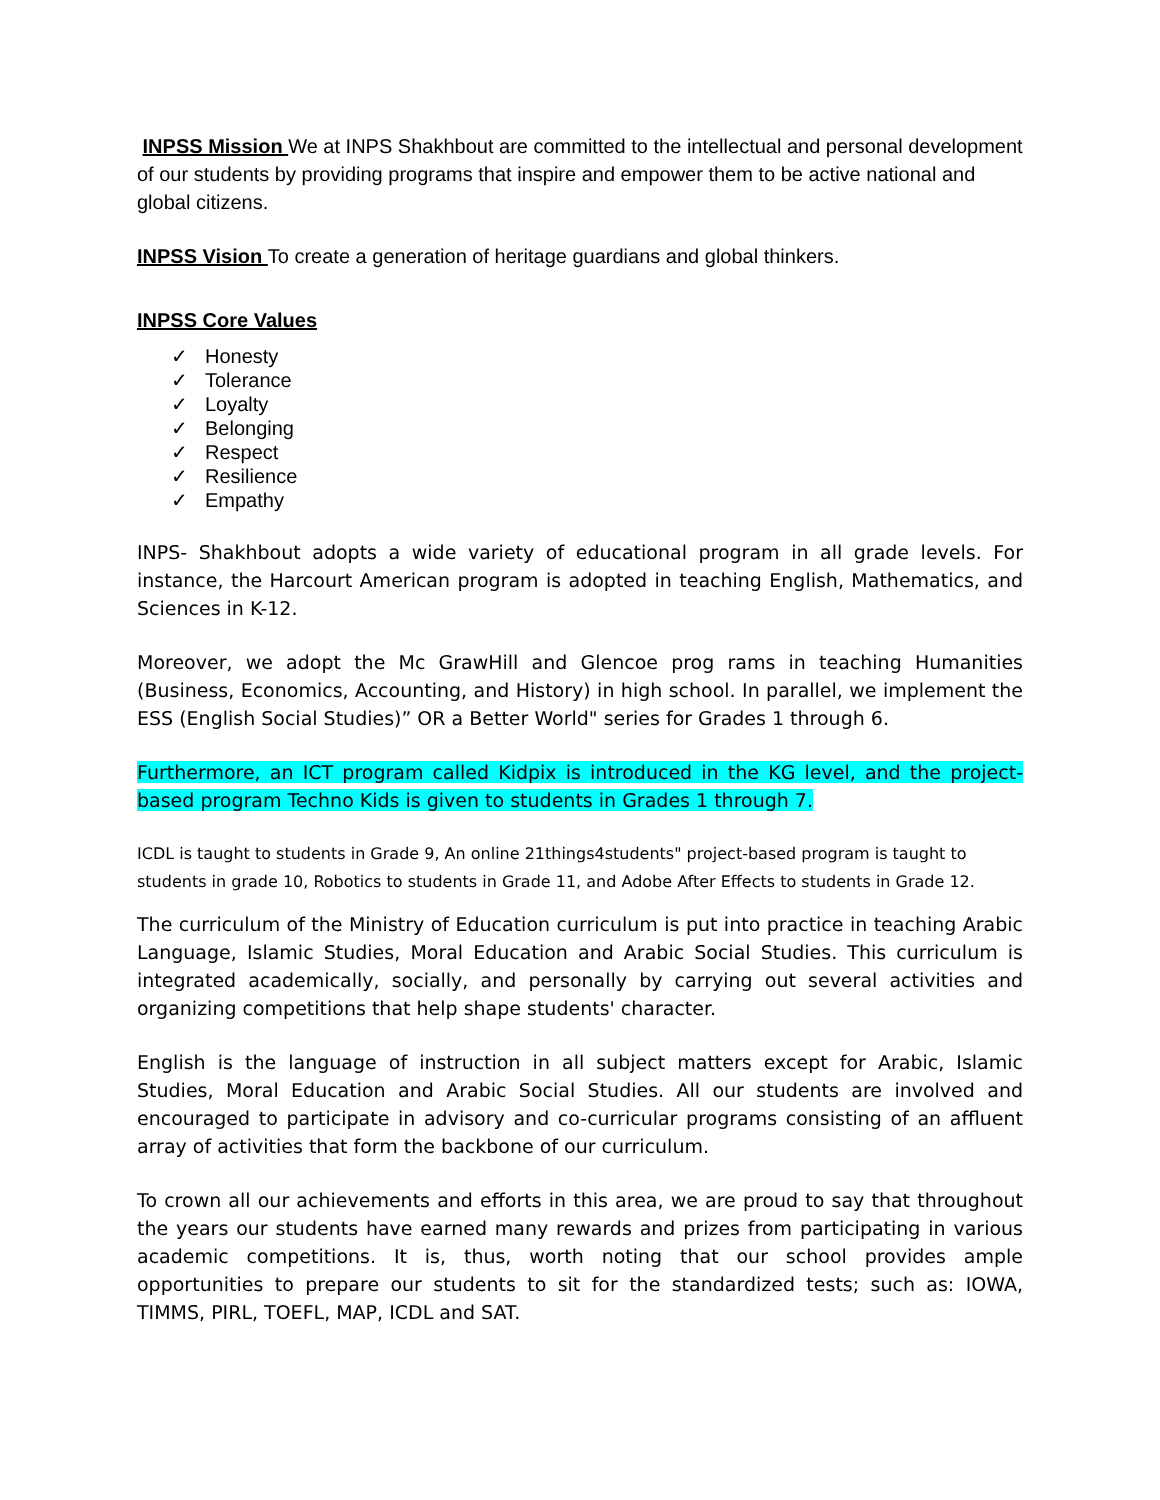INPSS Mission We at INPS Shakhbout are committed to the intellectual and personal development of our students by providing programs that inspire and empower them to be active national and global citizens.
INPSS Vision To create a generation of heritage guardians and global thinkers.
INPSS Core Values
✓ Honesty
✓ Tolerance
✓ Loyalty
✓ Belonging
✓ Respect
✓ Resilience
✓ Empathy
INPS- Shakhbout adopts a wide variety of educational program in all grade levels. For instance, the Harcourt American program is adopted in teaching English, Mathematics, and Sciences in K-12.
Moreover, we adopt the Mc GrawHill and Glencoe prog rams in teaching Humanities (Business, Economics, Accounting, and History) in high school. In parallel, we implement the ESS (English Social Studies)” OR a Better World" series for Grades 1 through 6.
Furthermore, an ICT program called Kidpix is introduced in the KG level, and the project-based program Techno Kids is given to students in Grades 1 through 7.
ICDL is taught to students in Grade 9, An online 21things4students" project-based program is taught to students in grade 10, Robotics to students in Grade 11, and Adobe After Effects to students in Grade 12.
The curriculum of the Ministry of Education curriculum is put into practice in teaching Arabic Language, Islamic Studies, Moral Education and Arabic Social Studies. This curriculum is integrated academically, socially, and personally by carrying out several activities and organizing competitions that help shape students' character.
English is the language of instruction in all subject matters except for Arabic, Islamic Studies, Moral Education and Arabic Social Studies. All our students are involved and encouraged to participate in advisory and co-curricular programs consisting of an affluent array of activities that form the backbone of our curriculum.
To crown all our achievements and efforts in this area, we are proud to say that throughout the years our students have earned many rewards and prizes from participating in various academic competitions. It is, thus, worth noting that our school provides ample opportunities to prepare our students to sit for the standardized tests; such as: IOWA, TIMMS, PIRL, TOEFL, MAP, ICDL and SAT.